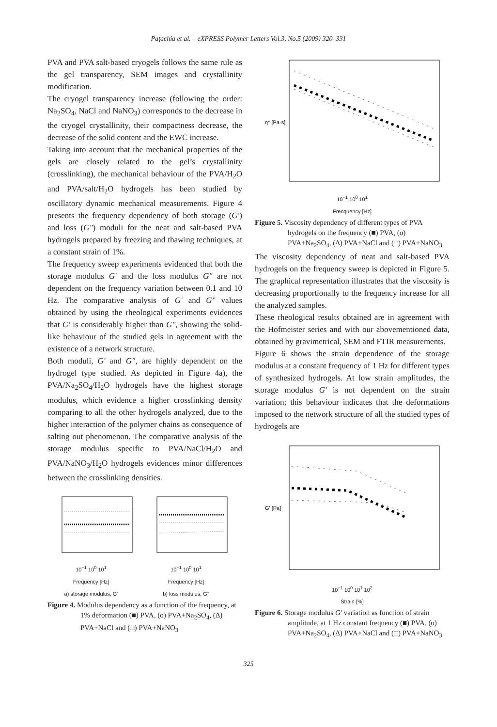Paţachia et al. – eXPRESS Polymer Letters Vol.3, No.5 (2009) 320–331
PVA and PVA salt-based cryogels follows the same rule as the gel transparency, SEM images and crystallinity modification.
The cryogel transparency increase (following the order: Na<sub>2</sub>SO<sub>4</sub>, NaCl and NaNO<sub>3</sub>) corresponds to the decrease in the cryogel crystallinity, their compactness decrease, the decrease of the solid content and the EWC increase.
Taking into account that the mechanical properties of the gels are closely related to the gel’s crystallinity (crosslinking), the mechanical behaviour of the PVA/H<sub>2</sub>O and PVA/salt/H<sub>2</sub>O hydrogels has been studied by oscillatory dynamic mechanical measurements. Figure 4 presents the frequency dependency of both storage (G′) and loss (G″) moduli for the neat and salt-based PVA hydrogels prepared by freezing and thawing techniques, at a constant strain of 1%.
The frequency sweep experiments evidenced that both the storage modulus G′ and the loss modulus G″ are not dependent on the frequency variation between 0.1 and 10 Hz. The comparative analysis of G′ and G″ values obtained by using the rheological experiments evidences that G′ is considerably higher than G″, showing the solid-like behaviour of the studied gels in agreement with the existence of a network structure.
Both moduli, G′ and G″, are highly dependent on the hydrogel type studied. As depicted in Figure 4a), the PVA/Na<sub>2</sub>SO<sub>4</sub>/H<sub>2</sub>O hydrogels have the highest storage modulus, which evidence a higher crosslinking density comparing to all the other hydrogels analyzed, due to the higher interaction of the polymer chains as consequence of salting out phenomenon. The comparative analysis of the storage modulus specific to PVA/NaCl/H<sub>2</sub>O and PVA/NaNO<sub>3</sub>/H<sub>2</sub>O hydrogels evidences minor differences between the crosslinking densities.
10<sup>−1</sup> 10<sup>0</sup> 10<sup>1</sup>
Frequency [Hz]
a) storage modulus, G'
10<sup>−1</sup> 10<sup>0</sup> 10<sup>1</sup>
Frequency [Hz]
b) loss modulus, G"
Figure 4. Modulus dependency as a function of the frequency, at 1% deformation (■) PVA, (o) PVA+Na<sub>2</sub>SO<sub>4</sub>, (Δ) PVA+NaCl and (□) PVA+NaNO<sub>3</sub>
η* [Pa·s]
10<sup>−1</sup> 10<sup>0</sup> 10<sup>1</sup>
Frecquency [Hz]
Figure 5. Viscosity dependency of different types of PVA hydrogels on the frequency (■) PVA, (o) PVA+Na<sub>2</sub>SO<sub>4</sub>, (Δ) PVA+NaCl and (□) PVA+NaNO<sub>3</sub>
The viscosity dependency of neat and salt-based PVA hydrogels on the frequency sweep is depicted in Figure 5. The graphical representation illustrates that the viscosity is decreasing proportionally to the frequency increase for all the analyzed samples.
These rheological results obtained are in agreement with the Hofmeister series and with our abovementioned data, obtained by gravimetrical, SEM and FTIR measurements.
Figure 6 shows the strain dependence of the storage modulus at a constant frequency of 1 Hz for different types of synthesized hydrogels. At low strain amplitudes, the storage modulus G′ is not dependent on the strain variation; this behaviour indicates that the deformations imposed to the network structure of all the studied types of hydrogels are
G' [Pa]
10<sup>−1</sup> 10<sup>0</sup> 10<sup>1</sup> 10<sup>2</sup>
Strain [%]
Figure 6. Storage modulus G′ variation as function of strain amplitude, at 1 Hz constant frequency (■) PVA, (o) PVA+Na<sub>2</sub>SO<sub>4</sub>, (Δ) PVA+NaCl and (□) PVA+NaNO<sub>3</sub>
325